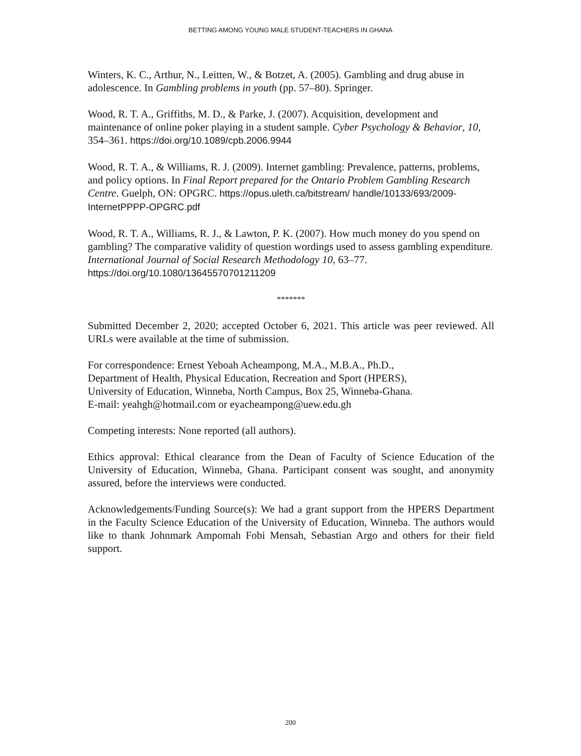BETTING AMONG YOUNG MALE STUDENT-TEACHERS IN GHANA
Winters, K. C., Arthur, N., Leitten, W., & Botzet, A. (2005). Gambling and drug abuse in adolescence. In Gambling problems in youth (pp. 57–80). Springer.
Wood, R. T. A., Griffiths, M. D., & Parke, J. (2007). Acquisition, development and maintenance of online poker playing in a student sample. Cyber Psychology & Behavior, 10, 354–361. https://doi.org/10.1089/cpb.2006.9944
Wood, R. T. A., & Williams, R. J. (2009). Internet gambling: Prevalence, patterns, problems, and policy options. In Final Report prepared for the Ontario Problem Gambling Research Centre. Guelph, ON: OPGRC. https://opus.uleth.ca/bitstream/ handle/10133/693/2009-InternetPPPP-OPGRC.pdf
Wood, R. T. A., Williams, R. J., & Lawton, P. K. (2007). How much money do you spend on gambling? The comparative validity of question wordings used to assess gambling expenditure. International Journal of Social Research Methodology 10, 63–77. https://doi.org/10.1080/13645570701211209
*******
Submitted December 2, 2020; accepted October 6, 2021. This article was peer reviewed. All URLs were available at the time of submission.
For correspondence: Ernest Yeboah Acheampong, M.A., M.B.A., Ph.D.,
Department of Health, Physical Education, Recreation and Sport (HPERS),
University of Education, Winneba, North Campus, Box 25, Winneba-Ghana.
E-mail: yeahgh@hotmail.com or eyacheampong@uew.edu.gh
Competing interests: None reported (all authors).
Ethics approval: Ethical clearance from the Dean of Faculty of Science Education of the University of Education, Winneba, Ghana. Participant consent was sought, and anonymity assured, before the interviews were conducted.
Acknowledgements/Funding Source(s): We had a grant support from the HPERS Department in the Faculty Science Education of the University of Education, Winneba. The authors would like to thank Johnmark Ampomah Fobi Mensah, Sebastian Argo and others for their field support.
200